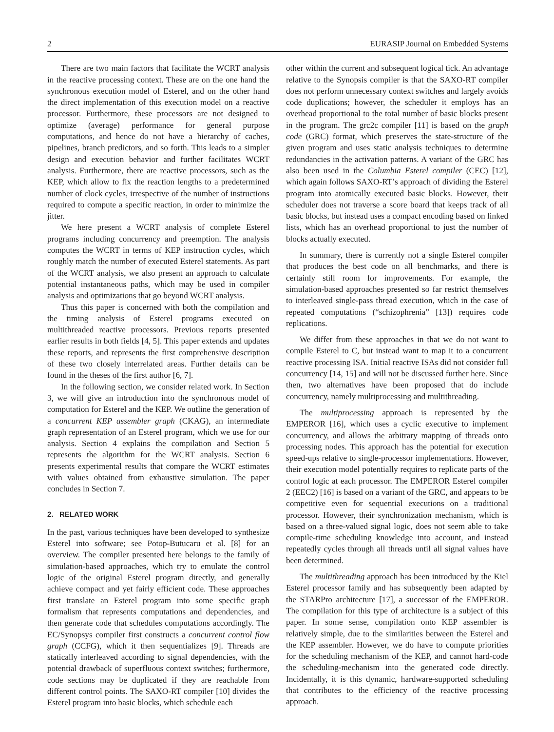2 EURASIP Journal on Embedded Systems
There are two main factors that facilitate the WCRT analysis in the reactive processing context. These are on the one hand the synchronous execution model of Esterel, and on the other hand the direct implementation of this execution model on a reactive processor. Furthermore, these processors are not designed to optimize (average) performance for general purpose computations, and hence do not have a hierarchy of caches, pipelines, branch predictors, and so forth. This leads to a simpler design and execution behavior and further facilitates WCRT analysis. Furthermore, there are reactive processors, such as the KEP, which allow to fix the reaction lengths to a predetermined number of clock cycles, irrespective of the number of instructions required to compute a specific reaction, in order to minimize the jitter.
We here present a WCRT analysis of complete Esterel programs including concurrency and preemption. The analysis computes the WCRT in terms of KEP instruction cycles, which roughly match the number of executed Esterel statements. As part of the WCRT analysis, we also present an approach to calculate potential instantaneous paths, which may be used in compiler analysis and optimizations that go beyond WCRT analysis.
Thus this paper is concerned with both the compilation and the timing analysis of Esterel programs executed on multithreaded reactive processors. Previous reports presented earlier results in both fields [4, 5]. This paper extends and updates these reports, and represents the first comprehensive description of these two closely interrelated areas. Further details can be found in the theses of the first author [6, 7].
In the following section, we consider related work. In Section 3, we will give an introduction into the synchronous model of computation for Esterel and the KEP. We outline the generation of a concurrent KEP assembler graph (CKAG), an intermediate graph representation of an Esterel program, which we use for our analysis. Section 4 explains the compilation and Section 5 represents the algorithm for the WCRT analysis. Section 6 presents experimental results that compare the WCRT estimates with values obtained from exhaustive simulation. The paper concludes in Section 7.
2. RELATED WORK
In the past, various techniques have been developed to synthesize Esterel into software; see Potop-Butucaru et al. [8] for an overview. The compiler presented here belongs to the family of simulation-based approaches, which try to emulate the control logic of the original Esterel program directly, and generally achieve compact and yet fairly efficient code. These approaches first translate an Esterel program into some specific graph formalism that represents computations and dependencies, and then generate code that schedules computations accordingly. The EC/Synopsys compiler first constructs a concurrent control flow graph (CCFG), which it then sequentializes [9]. Threads are statically interleaved according to signal dependencies, with the potential drawback of superfluous context switches; furthermore, code sections may be duplicated if they are reachable from different control points. The SAXO-RT compiler [10] divides the Esterel program into basic blocks, which schedule each
other within the current and subsequent logical tick. An advantage relative to the Synopsis compiler is that the SAXO-RT compiler does not perform unnecessary context switches and largely avoids code duplications; however, the scheduler it employs has an overhead proportional to the total number of basic blocks present in the program. The grc2c compiler [11] is based on the graph code (GRC) format, which preserves the state-structure of the given program and uses static analysis techniques to determine redundancies in the activation patterns. A variant of the GRC has also been used in the Columbia Esterel compiler (CEC) [12], which again follows SAXO-RT’s approach of dividing the Esterel program into atomically executed basic blocks. However, their scheduler does not traverse a score board that keeps track of all basic blocks, but instead uses a compact encoding based on linked lists, which has an overhead proportional to just the number of blocks actually executed.
In summary, there is currently not a single Esterel compiler that produces the best code on all benchmarks, and there is certainly still room for improvements. For example, the simulation-based approaches presented so far restrict themselves to interleaved single-pass thread execution, which in the case of repeated computations (“schizophrenia” [13]) requires code replications.
We differ from these approaches in that we do not want to compile Esterel to C, but instead want to map it to a concurrent reactive processing ISA. Initial reactive ISAs did not consider full concurrency [14, 15] and will not be discussed further here. Since then, two alternatives have been proposed that do include concurrency, namely multiprocessing and multithreading.
The multiprocessing approach is represented by the EMPEROR [16], which uses a cyclic executive to implement concurrency, and allows the arbitrary mapping of threads onto processing nodes. This approach has the potential for execution speed-ups relative to single-processor implementations. However, their execution model potentially requires to replicate parts of the control logic at each processor. The EMPEROR Esterel compiler 2 (EEC2) [16] is based on a variant of the GRC, and appears to be competitive even for sequential executions on a traditional processor. However, their synchronization mechanism, which is based on a three-valued signal logic, does not seem able to take compile-time scheduling knowledge into account, and instead repeatedly cycles through all threads until all signal values have been determined.
The multithreading approach has been introduced by the Kiel Esterel processor family and has subsequently been adapted by the STARPro architecture [17], a successor of the EMPEROR. The compilation for this type of architecture is a subject of this paper. In some sense, compilation onto KEP assembler is relatively simple, due to the similarities between the Esterel and the KEP assembler. However, we do have to compute priorities for the scheduling mechanism of the KEP, and cannot hard-code the scheduling-mechanism into the generated code directly. Incidentally, it is this dynamic, hardware-supported scheduling that contributes to the efficiency of the reactive processing approach.